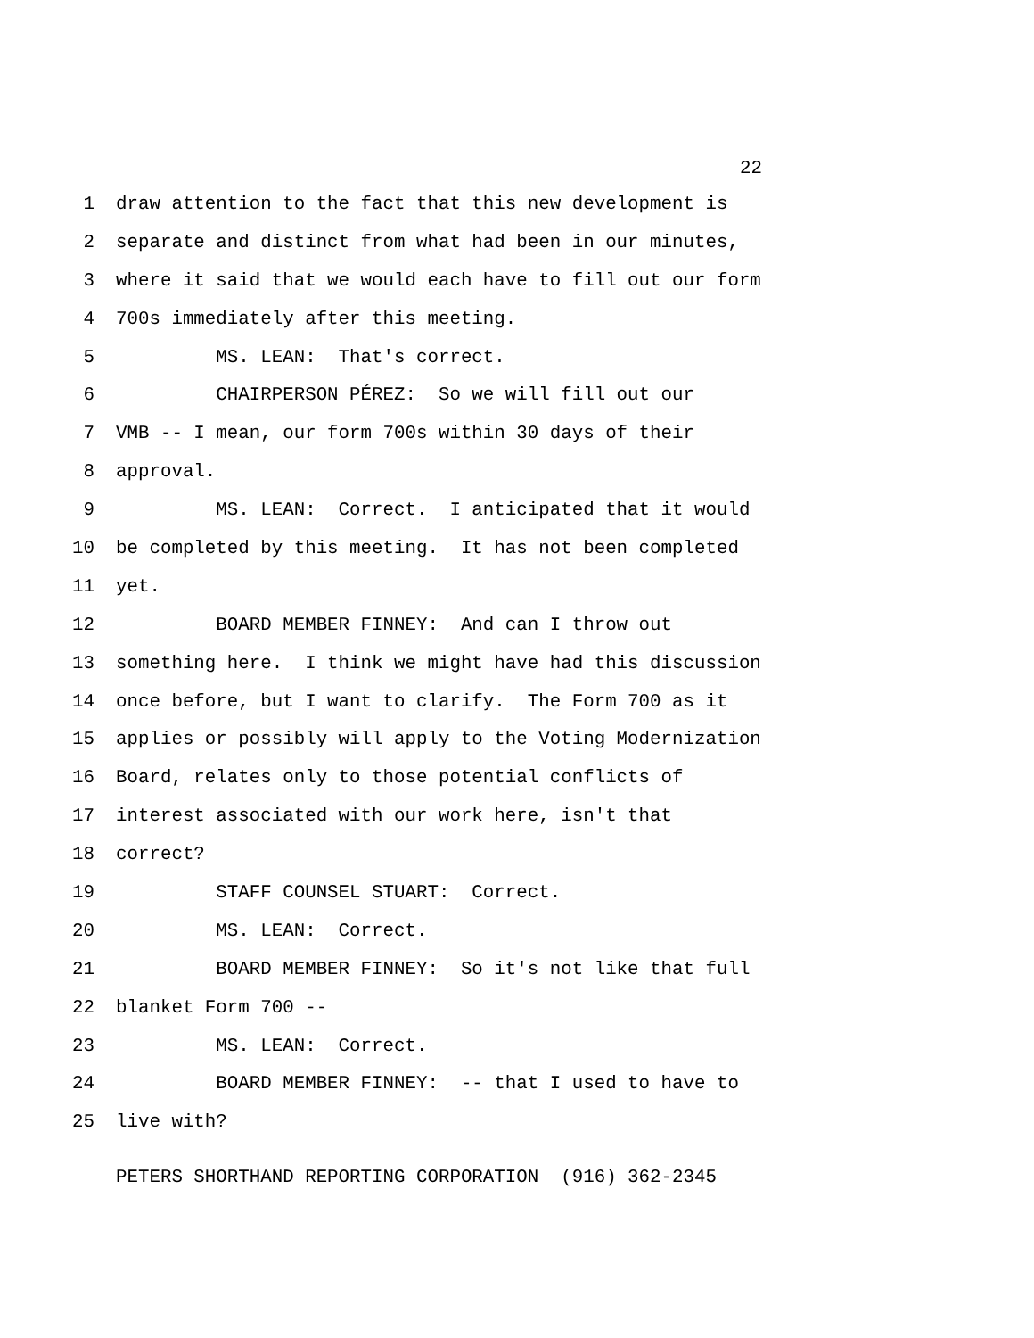22
1 draw attention to the fact that this new development is
2 separate and distinct from what had been in our minutes,
3 where it said that we would each have to fill out our form
4 700s immediately after this meeting.
5 MS. LEAN: That's correct.
6 CHAIRPERSON PÉREZ: So we will fill out our
7 VMB -- I mean, our form 700s within 30 days of their
8 approval.
9 MS. LEAN: Correct. I anticipated that it would
10 be completed by this meeting. It has not been completed
11 yet.
12 BOARD MEMBER FINNEY: And can I throw out
13 something here. I think we might have had this discussion
14 once before, but I want to clarify. The Form 700 as it
15 applies or possibly will apply to the Voting Modernization
16 Board, relates only to those potential conflicts of
17 interest associated with our work here, isn't that
18 correct?
19 STAFF COUNSEL STUART: Correct.
20 MS. LEAN: Correct.
21 BOARD MEMBER FINNEY: So it's not like that full
22 blanket Form 700 --
23 MS. LEAN: Correct.
24 BOARD MEMBER FINNEY: -- that I used to have to
25 live with?
PETERS SHORTHAND REPORTING CORPORATION (916) 362-2345